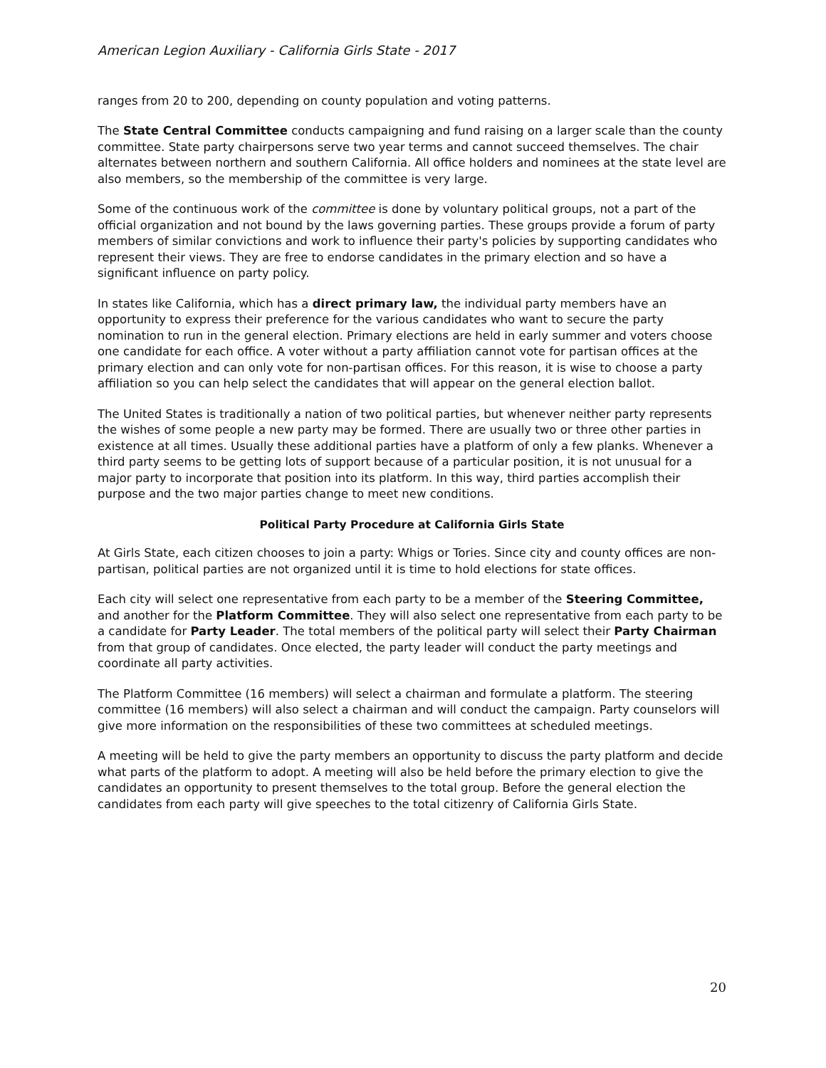American Legion Auxiliary - California Girls State - 2017
ranges from 20 to 200, depending on county population and voting patterns.
The State Central Committee conducts campaigning and fund raising on a larger scale than the county committee. State party chairpersons serve two year terms and cannot succeed themselves. The chair alternates between northern and southern California. All office holders and nominees at the state level are also members, so the membership of the committee is very large.
Some of the continuous work of the committee is done by voluntary political groups, not a part of the official organization and not bound by the laws governing parties. These groups provide a forum of party members of similar convictions and work to influence their party's policies by supporting candidates who represent their views. They are free to endorse candidates in the primary election and so have a significant influence on party policy.
In states like California, which has a direct primary law, the individual party members have an opportunity to express their preference for the various candidates who want to secure the party nomination to run in the general election. Primary elections are held in early summer and voters choose one candidate for each office. A voter without a party affiliation cannot vote for partisan offices at the primary election and can only vote for non-partisan offices. For this reason, it is wise to choose a party affiliation so you can help select the candidates that will appear on the general election ballot.
The United States is traditionally a nation of two political parties, but whenever neither party represents the wishes of some people a new party may be formed. There are usually two or three other parties in existence at all times. Usually these additional parties have a platform of only a few planks. Whenever a third party seems to be getting lots of support because of a particular position, it is not unusual for a major party to incorporate that position into its platform. In this way, third parties accomplish their purpose and the two major parties change to meet new conditions.
Political Party Procedure at California Girls State
At Girls State, each citizen chooses to join a party: Whigs or Tories. Since city and county offices are non-partisan, political parties are not organized until it is time to hold elections for state offices.
Each city will select one representative from each party to be a member of the Steering Committee, and another for the Platform Committee. They will also select one representative from each party to be a candidate for Party Leader. The total members of the political party will select their Party Chairman from that group of candidates. Once elected, the party leader will conduct the party meetings and coordinate all party activities.
The Platform Committee (16 members) will select a chairman and formulate a platform. The steering committee (16 members) will also select a chairman and will conduct the campaign. Party counselors will give more information on the responsibilities of these two committees at scheduled meetings.
A meeting will be held to give the party members an opportunity to discuss the party platform and decide what parts of the platform to adopt. A meeting will also be held before the primary election to give the candidates an opportunity to present themselves to the total group. Before the general election the candidates from each party will give speeches to the total citizenry of California Girls State.
20